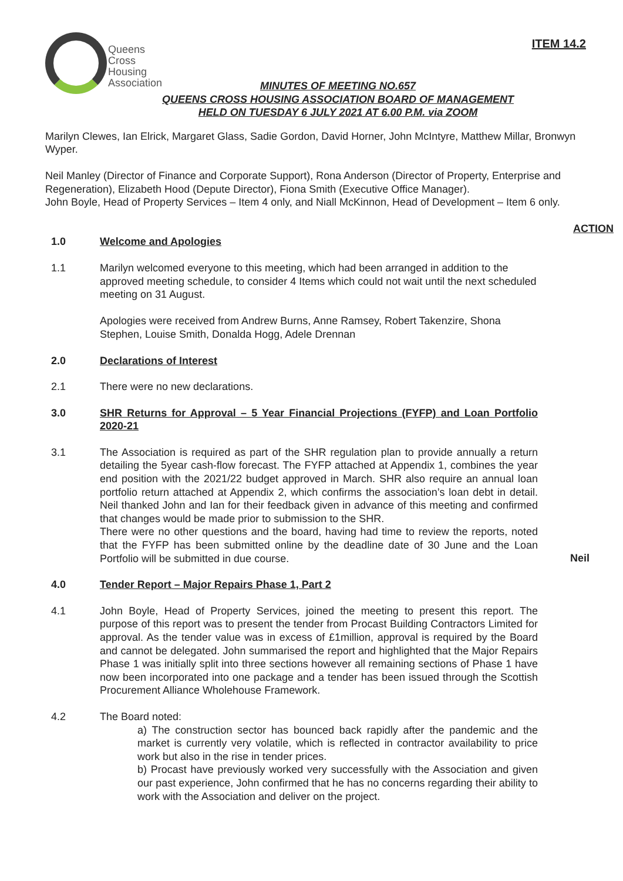ITEM 14.2
Queens
Cross
Housing
Association
MINUTES OF MEETING NO.657
QUEENS CROSS HOUSING ASSOCIATION BOARD OF MANAGEMENT
HELD ON TUESDAY 6 JULY 2021 AT 6.00 P.M. via ZOOM
Marilyn Clewes, Ian Elrick, Margaret Glass, Sadie Gordon, David Horner, John McIntyre, Matthew Millar, Bronwyn Wyper.
Neil Manley (Director of Finance and Corporate Support), Rona Anderson (Director of Property, Enterprise and Regeneration), Elizabeth Hood (Depute Director), Fiona Smith (Executive Office Manager).
John Boyle, Head of Property Services – Item 4 only, and Niall McKinnon, Head of Development – Item 6 only.
ACTION
1.0 Welcome and Apologies
1.1 Marilyn welcomed everyone to this meeting, which had been arranged in addition to the approved meeting schedule, to consider 4 Items which could not wait until the next scheduled meeting on 31 August.
Apologies were received from Andrew Burns, Anne Ramsey, Robert Takenzire, Shona Stephen, Louise Smith, Donalda Hogg, Adele Drennan
2.0 Declarations of Interest
2.1 There were no new declarations.
3.0 SHR Returns for Approval – 5 Year Financial Projections (FYFP) and Loan Portfolio 2020-21
3.1 The Association is required as part of the SHR regulation plan to provide annually a return detailing the 5year cash-flow forecast. The FYFP attached at Appendix 1, combines the year end position with the 2021/22 budget approved in March. SHR also require an annual loan portfolio return attached at Appendix 2, which confirms the association’s loan debt in detail. Neil thanked John and Ian for their feedback given in advance of this meeting and confirmed that changes would be made prior to submission to the SHR.
There were no other questions and the board, having had time to review the reports, noted that the FYFP has been submitted online by the deadline date of 30 June and the Loan Portfolio will be submitted in due course.
Neil
4.0 Tender Report – Major Repairs Phase 1, Part 2
4.1 John Boyle, Head of Property Services, joined the meeting to present this report. The purpose of this report was to present the tender from Procast Building Contractors Limited for approval. As the tender value was in excess of £1million, approval is required by the Board and cannot be delegated. John summarised the report and highlighted that the Major Repairs Phase 1 was initially split into three sections however all remaining sections of Phase 1 have now been incorporated into one package and a tender has been issued through the Scottish Procurement Alliance Wholehouse Framework.
4.2 The Board noted:
a) The construction sector has bounced back rapidly after the pandemic and the market is currently very volatile, which is reflected in contractor availability to price work but also in the rise in tender prices.
b) Procast have previously worked very successfully with the Association and given our past experience, John confirmed that he has no concerns regarding their ability to work with the Association and deliver on the project.